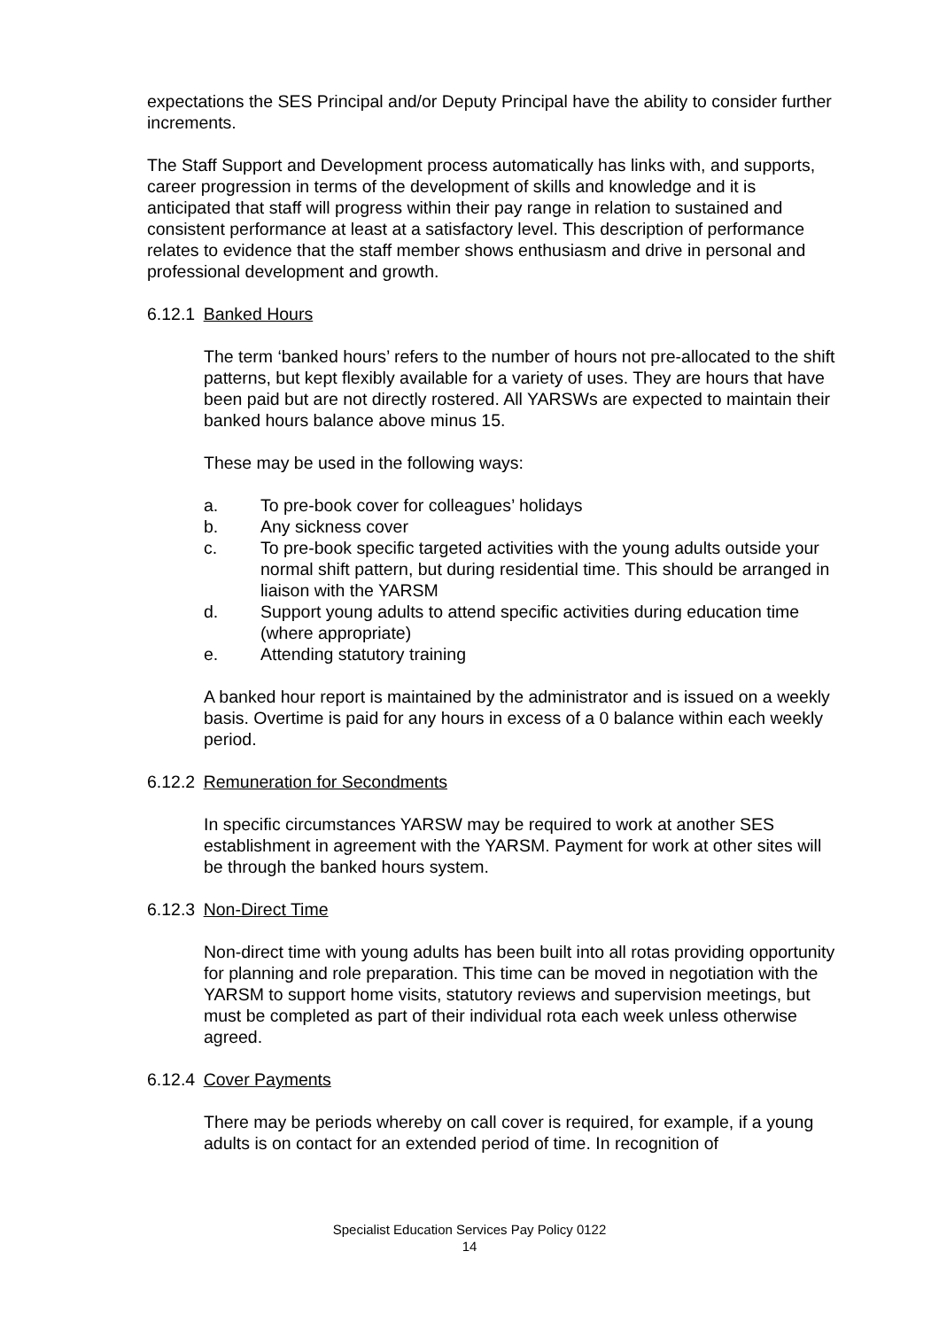expectations the SES Principal and/or Deputy Principal have the ability to consider further increments.
The Staff Support and Development process automatically has links with, and supports, career progression in terms of the development of skills and knowledge and it is anticipated that staff will progress within their pay range in relation to sustained and consistent performance at least at a satisfactory level. This description of performance relates to evidence that the staff member shows enthusiasm and drive in personal and professional development and growth.
6.12.1 Banked Hours
The term ‘banked hours’ refers to the number of hours not pre-allocated to the shift patterns, but kept flexibly available for a variety of uses. They are hours that have been paid but are not directly rostered. All YARSWs are expected to maintain their banked hours balance above minus 15.
These may be used in the following ways:
a. To pre-book cover for colleagues’ holidays
b. Any sickness cover
c. To pre-book specific targeted activities with the young adults outside your normal shift pattern, but during residential time. This should be arranged in liaison with the YARSM
d. Support young adults to attend specific activities during education time (where appropriate)
e. Attending statutory training
A banked hour report is maintained by the administrator and is issued on a weekly basis. Overtime is paid for any hours in excess of a 0 balance within each weekly period.
6.12.2 Remuneration for Secondments
In specific circumstances YARSW may be required to work at another SES establishment in agreement with the YARSM. Payment for work at other sites will be through the banked hours system.
6.12.3 Non-Direct Time
Non-direct time with young adults has been built into all rotas providing opportunity for planning and role preparation. This time can be moved in negotiation with the YARSM to support home visits, statutory reviews and supervision meetings, but must be completed as part of their individual rota each week unless otherwise agreed.
6.12.4 Cover Payments
There may be periods whereby on call cover is required, for example, if a young adults is on contact for an extended period of time. In recognition of
Specialist Education Services Pay Policy 0122
14